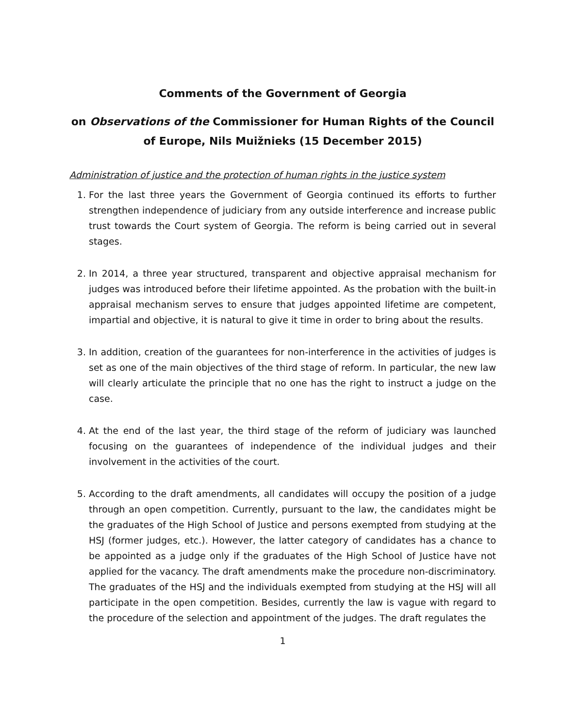Comments of the Government of Georgia
on Observations of the Commissioner for Human Rights of the Council of Europe, Nils Muižnieks (15 December 2015)
Administration of justice and the protection of human rights in the justice system
1. For the last three years the Government of Georgia continued its efforts to further strengthen independence of judiciary from any outside interference and increase public trust towards the Court system of Georgia. The reform is being carried out in several stages.
2. In 2014, a three year structured, transparent and objective appraisal mechanism for judges was introduced before their lifetime appointed. As the probation with the built-in appraisal mechanism serves to ensure that judges appointed lifetime are competent, impartial and objective, it is natural to give it time in order to bring about the results.
3. In addition, creation of the guarantees for non-interference in the activities of judges is set as one of the main objectives of the third stage of reform. In particular, the new law will clearly articulate the principle that no one has the right to instruct a judge on the case.
4. At the end of the last year, the third stage of the reform of judiciary was launched focusing on the guarantees of independence of the individual judges and their involvement in the activities of the court.
5. According to the draft amendments, all candidates will occupy the position of a judge through an open competition. Currently, pursuant to the law, the candidates might be the graduates of the High School of Justice and persons exempted from studying at the HSJ (former judges, etc.). However, the latter category of candidates has a chance to be appointed as a judge only if the graduates of the High School of Justice have not applied for the vacancy. The draft amendments make the procedure non-discriminatory. The graduates of the HSJ and the individuals exempted from studying at the HSJ will all participate in the open competition. Besides, currently the law is vague with regard to the procedure of the selection and appointment of the judges. The draft regulates the
1